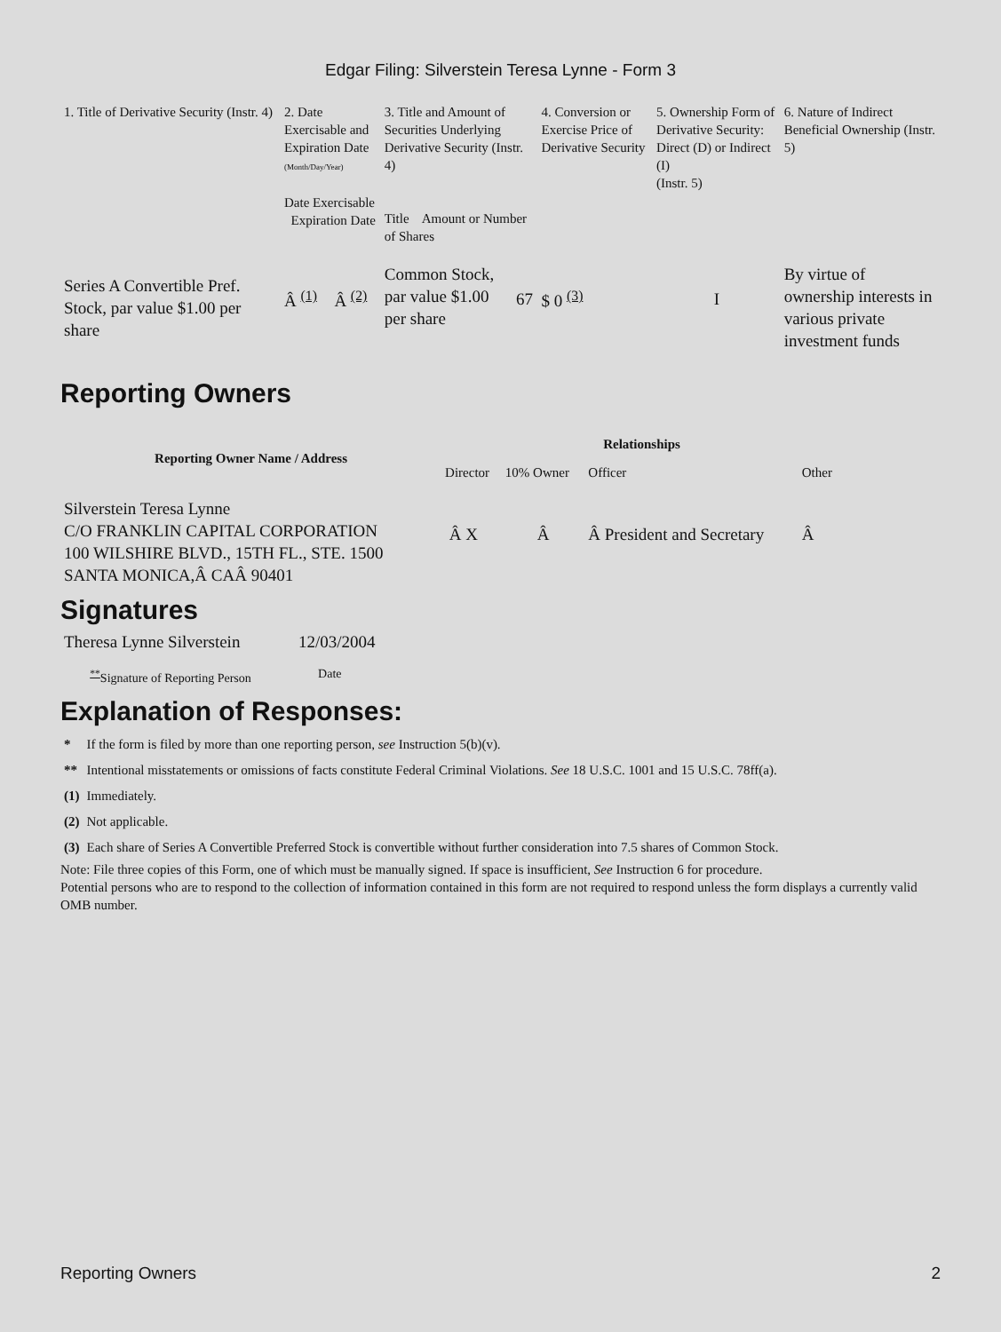Edgar Filing: Silverstein Teresa Lynne - Form 3
| 1. Title of Derivative Security (Instr. 4) | 2. Date Exercisable and Expiration Date (Month/Day/Year) Date Exercisable Expiration Date | | 3. Title and Amount of Securities Underlying Derivative Security (Instr. 4) Title Amount or Number of Shares | | 4. Conversion or Exercise Price of Derivative Security | 5. Ownership Form of Derivative Security: Direct (D) or Indirect (I) (Instr. 5) | 6. Nature of Indirect Beneficial Ownership (Instr. 5) |
| --- | --- | --- | --- | --- | --- | --- | --- |
| Series A Convertible Pref. Stock, par value $1.00 per share | Â <sup>(1)</sup> | Â <sup>(2)</sup> | Common Stock, par value $1.00 per share | 67 | $ 0 <sup>(3)</sup> | I | By virtue of ownership interests in various private investment funds |
Reporting Owners
| Reporting Owner Name / Address | Relationships | | | |
| --- | --- | --- | --- | --- |
| | Director | 10% Owner | Officer | Other |
| Silverstein Teresa Lynne C/O FRANKLIN CAPITAL CORPORATION 100 WILSHIRE BLVD., 15TH FL., STE. 1500 SANTA MONICA,Â CAÂ 90401 | Â X | Â | Â President and Secretary | Â |
Signatures
| Theresa Lynne Silverstein | 12/03/2004 |
| <sup>**</sup> Signature of Reporting Person | Date |
Explanation of Responses:
| * | If the form is filed by more than one reporting person, see Instruction 5(b)(v). |
| ** | Intentional misstatements or omissions of facts constitute Federal Criminal Violations. See 18 U.S.C. 1001 and 15 U.S.C. 78ff(a). |
| (1) | Immediately. |
| (2) | Not applicable. |
| (3) | Each share of Series A Convertible Preferred Stock is convertible without further consideration into 7.5 shares of Common Stock. |
Note: File three copies of this Form, one of which must be manually signed. If space is insufficient, See Instruction 6 for procedure.
Potential persons who are to respond to the collection of information contained in this form are not required to respond unless the form displays a currently valid OMB number.
Reporting Owners 2